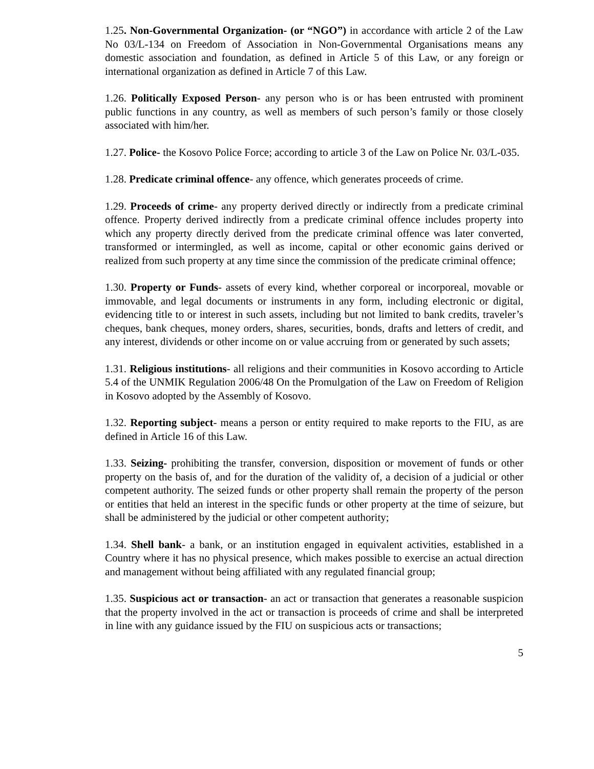1.25. Non-Governmental Organization- (or “NGO”) in accordance with article 2 of the Law No 03/L-134 on Freedom of Association in Non-Governmental Organisations means any domestic association and foundation, as defined in Article 5 of this Law, or any foreign or international organization as defined in Article 7 of this Law.
1.26. Politically Exposed Person- any person who is or has been entrusted with prominent public functions in any country, as well as members of such person’s family or those closely associated with him/her.
1.27. Police- the Kosovo Police Force; according to article 3 of the Law on Police Nr. 03/L-035.
1.28. Predicate criminal offence- any offence, which generates proceeds of crime.
1.29. Proceeds of crime- any property derived directly or indirectly from a predicate criminal offence. Property derived indirectly from a predicate criminal offence includes property into which any property directly derived from the predicate criminal offence was later converted, transformed or intermingled, as well as income, capital or other economic gains derived or realized from such property at any time since the commission of the predicate criminal offence;
1.30. Property or Funds- assets of every kind, whether corporeal or incorporeal, movable or immovable, and legal documents or instruments in any form, including electronic or digital, evidencing title to or interest in such assets, including but not limited to bank credits, traveler’s cheques, bank cheques, money orders, shares, securities, bonds, drafts and letters of credit, and any interest, dividends or other income on or value accruing from or generated by such assets;
1.31. Religious institutions- all religions and their communities in Kosovo according to Article 5.4 of the UNMIK Regulation 2006/48 On the Promulgation of the Law on Freedom of Religion in Kosovo adopted by the Assembly of Kosovo.
1.32. Reporting subject- means a person or entity required to make reports to the FIU, as are defined in Article 16 of this Law.
1.33. Seizing- prohibiting the transfer, conversion, disposition or movement of funds or other property on the basis of, and for the duration of the validity of, a decision of a judicial or other competent authority. The seized funds or other property shall remain the property of the person or entities that held an interest in the specific funds or other property at the time of seizure, but shall be administered by the judicial or other competent authority;
1.34. Shell bank- a bank, or an institution engaged in equivalent activities, established in a Country where it has no physical presence, which makes possible to exercise an actual direction and management without being affiliated with any regulated financial group;
1.35. Suspicious act or transaction- an act or transaction that generates a reasonable suspicion that the property involved in the act or transaction is proceeds of crime and shall be interpreted in line with any guidance issued by the FIU on suspicious acts or transactions;
5